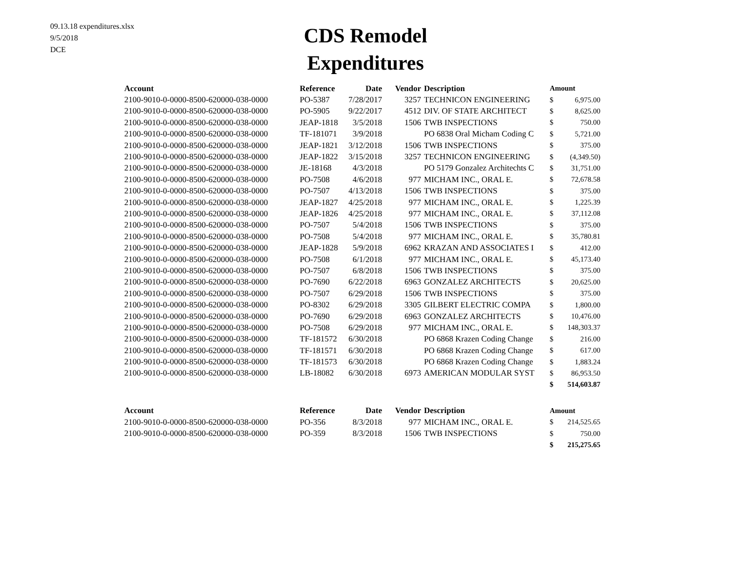09.13.18 expenditures.xlsx
9/5/2018
DCE
CDS Remodel
Expenditures
| Account | Reference | Date | Vendor | Description | Amount | |
| --- | --- | --- | --- | --- | --- | --- |
| 2100-9010-0-0000-8500-620000-038-0000 | PO-5387 | 7/28/2017 | 3257 | TECHNICON ENGINEERING | $ | 6,975.00 |
| 2100-9010-0-0000-8500-620000-038-0000 | PO-5905 | 9/22/2017 | 4512 | DIV. OF STATE ARCHITECT | $ | 8,625.00 |
| 2100-9010-0-0000-8500-620000-038-0000 | JEAP-1818 | 3/5/2018 | 1506 | TWB INSPECTIONS | $ | 750.00 |
| 2100-9010-0-0000-8500-620000-038-0000 | TF-181071 | 3/9/2018 | | PO 6838 Oral Micham Coding C | $ | 5,721.00 |
| 2100-9010-0-0000-8500-620000-038-0000 | JEAP-1821 | 3/12/2018 | 1506 | TWB INSPECTIONS | $ | 375.00 |
| 2100-9010-0-0000-8500-620000-038-0000 | JEAP-1822 | 3/15/2018 | 3257 | TECHNICON ENGINEERING | $ | (4,349.50) |
| 2100-9010-0-0000-8500-620000-038-0000 | JE-18168 | 4/3/2018 | | PO 5179 Gonzalez Architechts C | $ | 31,751.00 |
| 2100-9010-0-0000-8500-620000-038-0000 | PO-7508 | 4/6/2018 | 977 | MICHAM INC., ORAL E. | $ | 72,678.58 |
| 2100-9010-0-0000-8500-620000-038-0000 | PO-7507 | 4/13/2018 | 1506 | TWB INSPECTIONS | $ | 375.00 |
| 2100-9010-0-0000-8500-620000-038-0000 | JEAP-1827 | 4/25/2018 | 977 | MICHAM INC., ORAL E. | $ | 1,225.39 |
| 2100-9010-0-0000-8500-620000-038-0000 | JEAP-1826 | 4/25/2018 | 977 | MICHAM INC., ORAL E. | $ | 37,112.08 |
| 2100-9010-0-0000-8500-620000-038-0000 | PO-7507 | 5/4/2018 | 1506 | TWB INSPECTIONS | $ | 375.00 |
| 2100-9010-0-0000-8500-620000-038-0000 | PO-7508 | 5/4/2018 | 977 | MICHAM INC., ORAL E. | $ | 35,780.81 |
| 2100-9010-0-0000-8500-620000-038-0000 | JEAP-1828 | 5/9/2018 | 6962 | KRAZAN AND ASSOCIATES I | $ | 412.00 |
| 2100-9010-0-0000-8500-620000-038-0000 | PO-7508 | 6/1/2018 | 977 | MICHAM INC., ORAL E. | $ | 45,173.40 |
| 2100-9010-0-0000-8500-620000-038-0000 | PO-7507 | 6/8/2018 | 1506 | TWB INSPECTIONS | $ | 375.00 |
| 2100-9010-0-0000-8500-620000-038-0000 | PO-7690 | 6/22/2018 | 6963 | GONZALEZ ARCHITECTS | $ | 20,625.00 |
| 2100-9010-0-0000-8500-620000-038-0000 | PO-7507 | 6/29/2018 | 1506 | TWB INSPECTIONS | $ | 375.00 |
| 2100-9010-0-0000-8500-620000-038-0000 | PO-8302 | 6/29/2018 | 3305 | GILBERT ELECTRIC COMPA | $ | 1,800.00 |
| 2100-9010-0-0000-8500-620000-038-0000 | PO-7690 | 6/29/2018 | 6963 | GONZALEZ ARCHITECTS | $ | 10,476.00 |
| 2100-9010-0-0000-8500-620000-038-0000 | PO-7508 | 6/29/2018 | 977 | MICHAM INC., ORAL E. | $ | 148,303.37 |
| 2100-9010-0-0000-8500-620000-038-0000 | TF-181572 | 6/30/2018 | | PO 6868 Krazen Coding Change | $ | 216.00 |
| 2100-9010-0-0000-8500-620000-038-0000 | TF-181571 | 6/30/2018 | | PO 6868 Krazen Coding Change | $ | 617.00 |
| 2100-9010-0-0000-8500-620000-038-0000 | TF-181573 | 6/30/2018 | | PO 6868 Krazen Coding Change | $ | 1,883.24 |
| 2100-9010-0-0000-8500-620000-038-0000 | LB-18082 | 6/30/2018 | 6973 | AMERICAN MODULAR SYST | $ | 86,953.50 |
| | | | | | $ | 514,603.87 |
| Account | Reference | Date | Vendor | Description | Amount | |
| 2100-9010-0-0000-8500-620000-038-0000 | PO-356 | 8/3/2018 | 977 | MICHAM INC., ORAL E. | $ | 214,525.65 |
| 2100-9010-0-0000-8500-620000-038-0000 | PO-359 | 8/3/2018 | 1506 | TWB INSPECTIONS | $ | 750.00 |
| | | | | | $ | 215,275.65 |